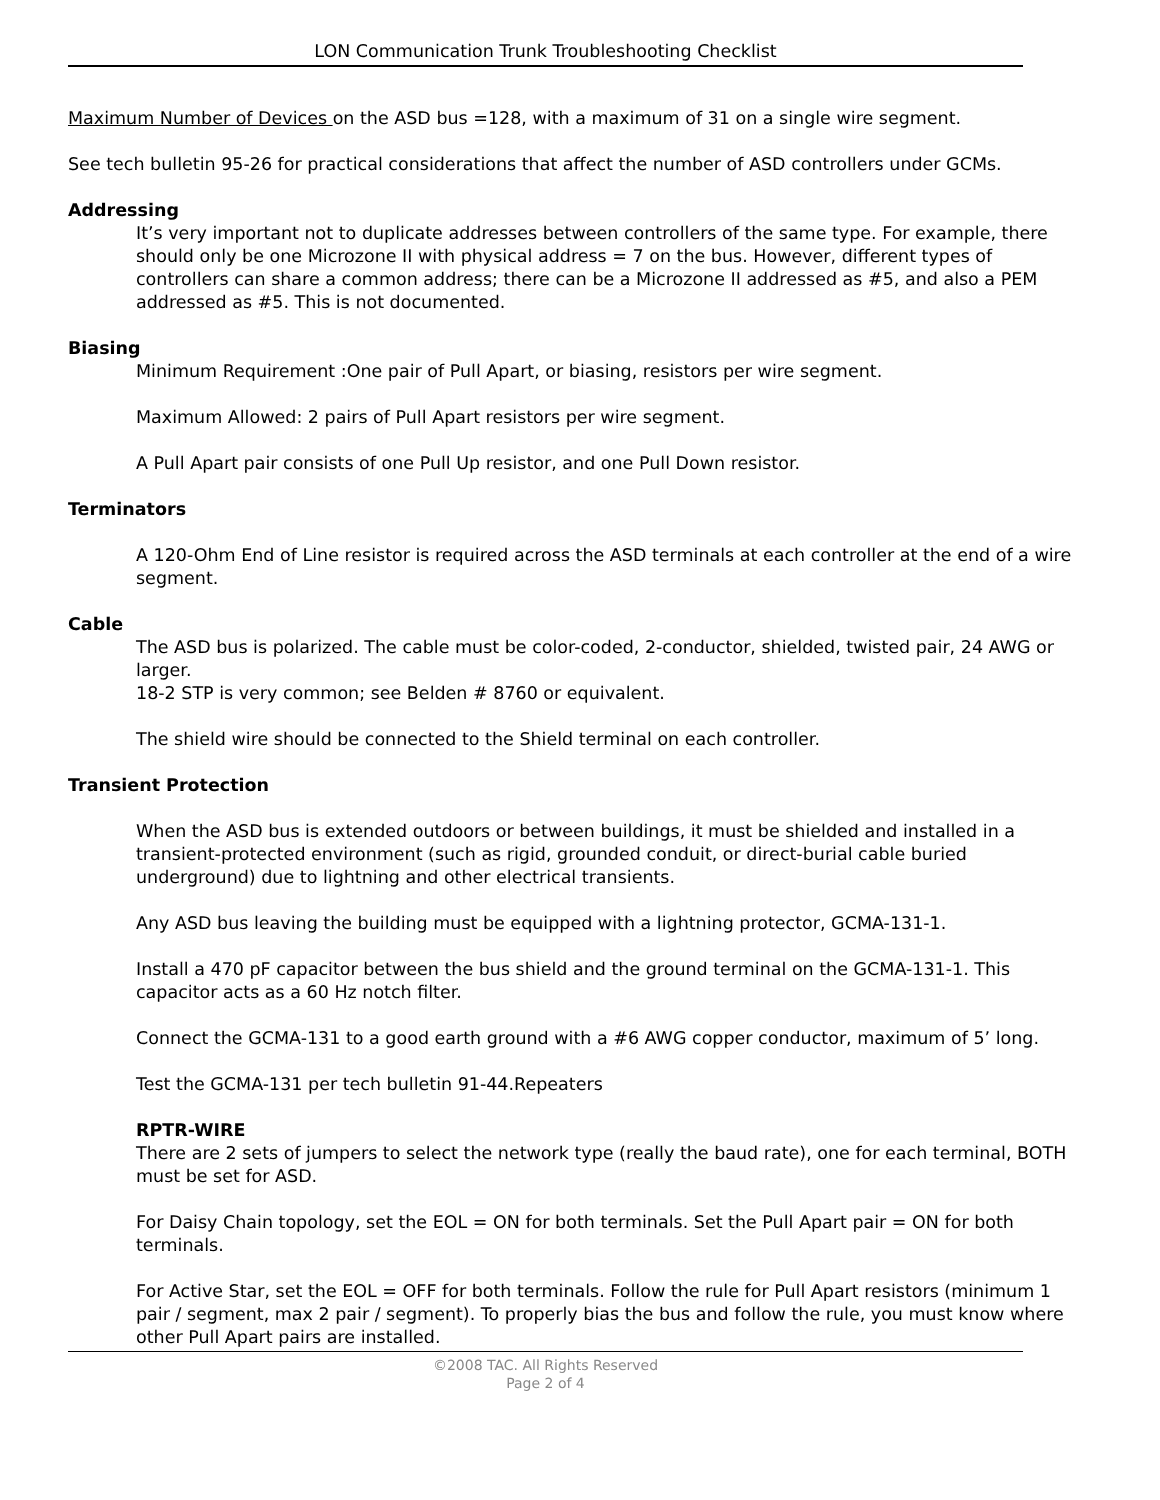LON Communication Trunk Troubleshooting Checklist
Maximum Number of Devices on the ASD bus =128, with a maximum of 31 on a single wire segment.
See tech bulletin 95-26 for practical considerations that affect the number of ASD controllers under GCMs.
Addressing
It’s very important not to duplicate addresses between controllers of the same type. For example, there should only be one Microzone II with physical address = 7 on the bus. However, different types of controllers can share a common address; there can be a Microzone II addressed as #5, and also a PEM addressed as #5. This is not documented.
Biasing
Minimum Requirement :One pair of Pull Apart, or biasing, resistors per wire segment.
Maximum Allowed: 2 pairs of Pull Apart resistors per wire segment.
A Pull Apart pair consists of one Pull Up resistor, and one Pull Down resistor.
Terminators
A 120-Ohm End of Line resistor is required across the ASD terminals at each controller at the end of a wire segment.
Cable
The ASD bus is polarized. The cable must be color-coded, 2-conductor, shielded, twisted pair, 24 AWG or larger.
18-2 STP is very common; see Belden # 8760 or equivalent.
The shield wire should be connected to the Shield terminal on each controller.
Transient Protection
When the ASD bus is extended outdoors or between buildings, it must be shielded and installed in a transient-protected environment (such as rigid, grounded conduit, or direct-burial cable buried underground) due to lightning and other electrical transients.
Any ASD bus leaving the building must be equipped with a lightning protector, GCMA-131-1.
Install a 470 pF capacitor between the bus shield and the ground terminal on the GCMA-131-1. This capacitor acts as a 60 Hz notch filter.
Connect the GCMA-131 to a good earth ground with a #6 AWG copper conductor, maximum of 5’ long.
Test the GCMA-131 per tech bulletin 91-44.Repeaters
RPTR-WIRE
There are 2 sets of jumpers to select the network type (really the baud rate), one for each terminal, BOTH must be set for ASD.
For Daisy Chain topology, set the EOL = ON for both terminals. Set the Pull Apart pair = ON for both terminals.
For Active Star, set the EOL = OFF for both terminals. Follow the rule for Pull Apart resistors (minimum 1 pair / segment, max 2 pair / segment). To properly bias the bus and follow the rule, you must know where other Pull Apart pairs are installed.
©2008 TAC. All Rights Reserved
Page 2 of 4